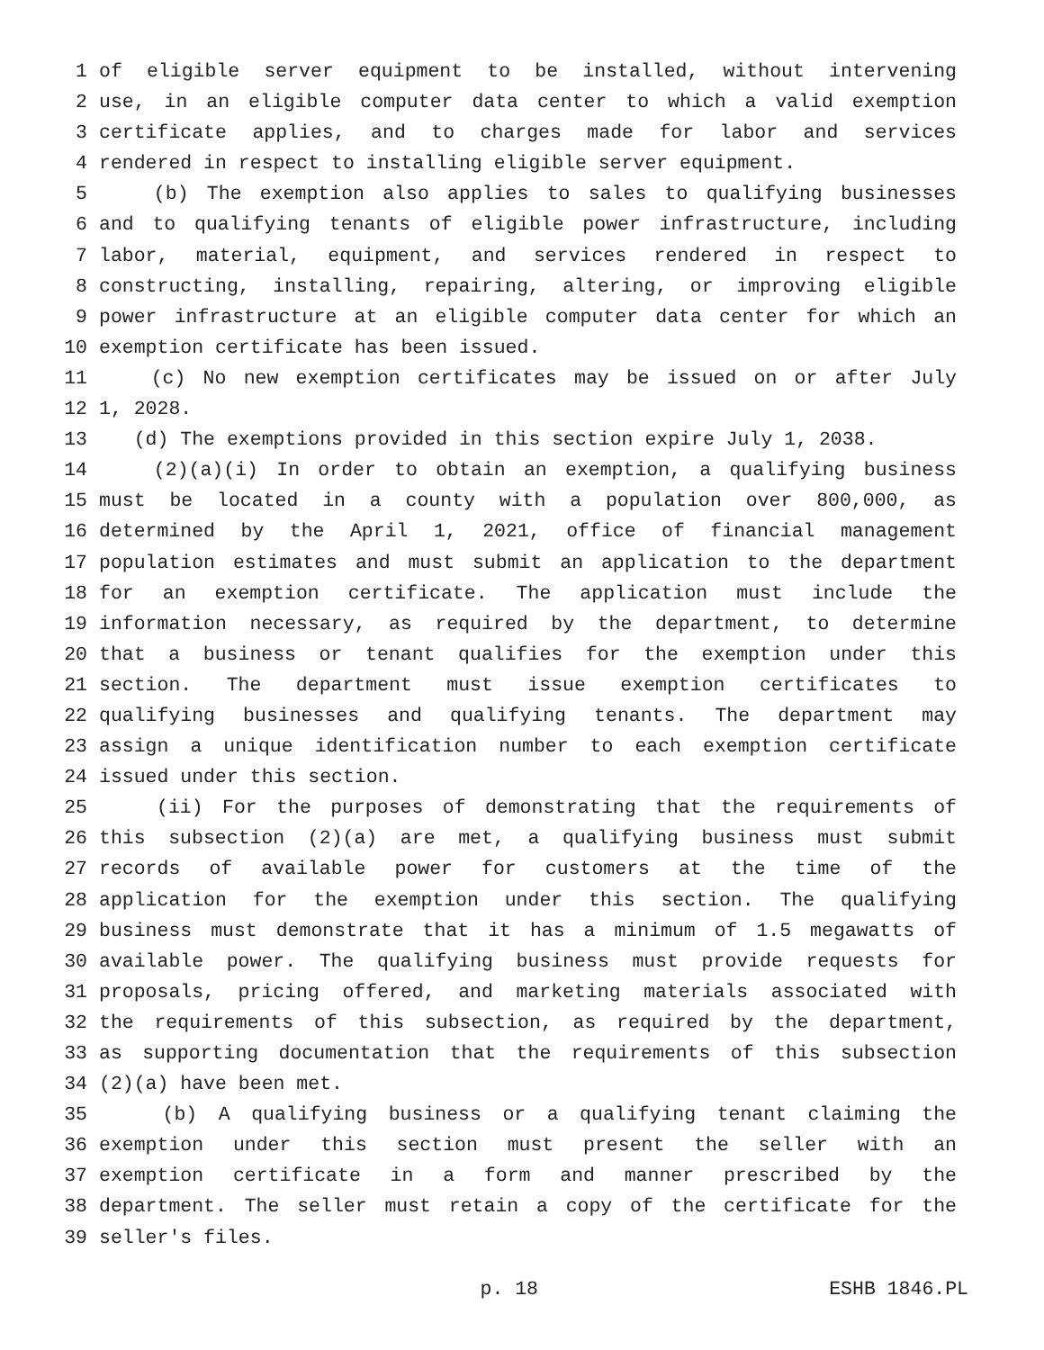1 of eligible server equipment to be installed, without intervening
2 use, in an eligible computer data center to which a valid exemption
3 certificate applies, and to charges made for labor and services
4 rendered in respect to installing eligible server equipment.
5 (b) The exemption also applies to sales to qualifying businesses
6 and to qualifying tenants of eligible power infrastructure, including
7 labor, material, equipment, and services rendered in respect to
8 constructing, installing, repairing, altering, or improving eligible
9 power infrastructure at an eligible computer data center for which an
10 exemption certificate has been issued.
11 (c) No new exemption certificates may be issued on or after July
12 1, 2028.
13 (d) The exemptions provided in this section expire July 1, 2038.
14 (2)(a)(i) In order to obtain an exemption, a qualifying business
15 must be located in a county with a population over 800,000, as
16 determined by the April 1, 2021, office of financial management
17 population estimates and must submit an application to the department
18 for an exemption certificate. The application must include the
19 information necessary, as required by the department, to determine
20 that a business or tenant qualifies for the exemption under this
21 section. The department must issue exemption certificates to
22 qualifying businesses and qualifying tenants. The department may
23 assign a unique identification number to each exemption certificate
24 issued under this section.
25 (ii) For the purposes of demonstrating that the requirements of
26 this subsection (2)(a) are met, a qualifying business must submit
27 records of available power for customers at the time of the
28 application for the exemption under this section. The qualifying
29 business must demonstrate that it has a minimum of 1.5 megawatts of
30 available power. The qualifying business must provide requests for
31 proposals, pricing offered, and marketing materials associated with
32 the requirements of this subsection, as required by the department,
33 as supporting documentation that the requirements of this subsection
34 (2)(a) have been met.
35 (b) A qualifying business or a qualifying tenant claiming the
36 exemption under this section must present the seller with an
37 exemption certificate in a form and manner prescribed by the
38 department. The seller must retain a copy of the certificate for the
39 seller's files.
p. 18 ESHB 1846.PL